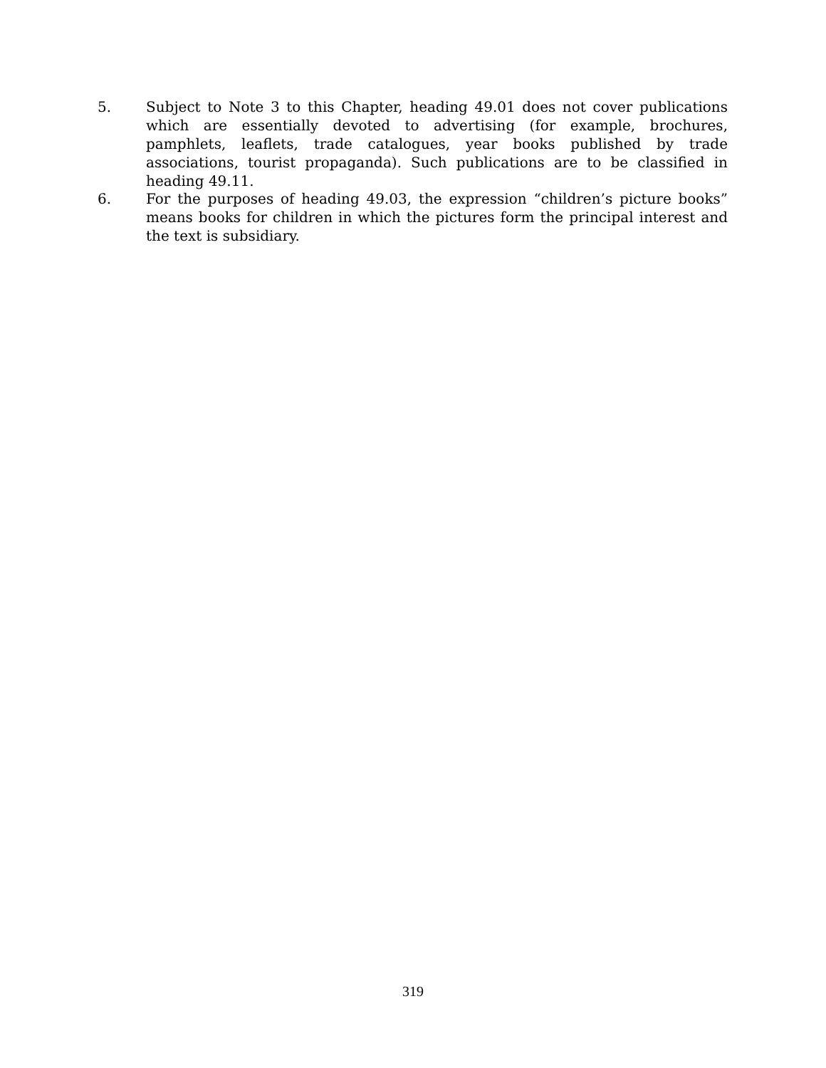5. Subject to Note 3 to this Chapter, heading 49.01 does not cover publications which are essentially devoted to advertising (for example, brochures, pamphlets, leaflets, trade catalogues, year books published by trade associations, tourist propaganda). Such publications are to be classified in heading 49.11.
6. For the purposes of heading 49.03, the expression “children’s picture books” means books for children in which the pictures form the principal interest and the text is subsidiary.
319